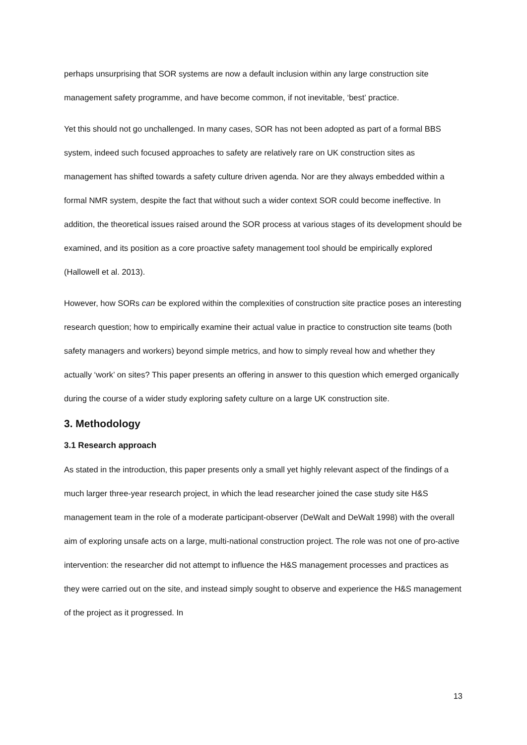perhaps unsurprising that SOR systems are now a default inclusion within any large construction site management safety programme, and have become common, if not inevitable, ‘best’ practice.
Yet this should not go unchallenged. In many cases, SOR has not been adopted as part of a formal BBS system, indeed such focused approaches to safety are relatively rare on UK construction sites as management has shifted towards a safety culture driven agenda. Nor are they always embedded within a formal NMR system, despite the fact that without such a wider context SOR could become ineffective. In addition, the theoretical issues raised around the SOR process at various stages of its development should be examined, and its position as a core proactive safety management tool should be empirically explored (Hallowell et al. 2013).
However, how SORs can be explored within the complexities of construction site practice poses an interesting research question; how to empirically examine their actual value in practice to construction site teams (both safety managers and workers) beyond simple metrics, and how to simply reveal how and whether they actually ‘work’ on sites? This paper presents an offering in answer to this question which emerged organically during the course of a wider study exploring safety culture on a large UK construction site.
3. Methodology
3.1 Research approach
As stated in the introduction, this paper presents only a small yet highly relevant aspect of the findings of a much larger three-year research project, in which the lead researcher joined the case study site H&S management team in the role of a moderate participant-observer (DeWalt and DeWalt 1998) with the overall aim of exploring unsafe acts on a large, multi-national construction project. The role was not one of pro-active intervention: the researcher did not attempt to influence the H&S management processes and practices as they were carried out on the site, and instead simply sought to observe and experience the H&S management of the project as it progressed. In
13